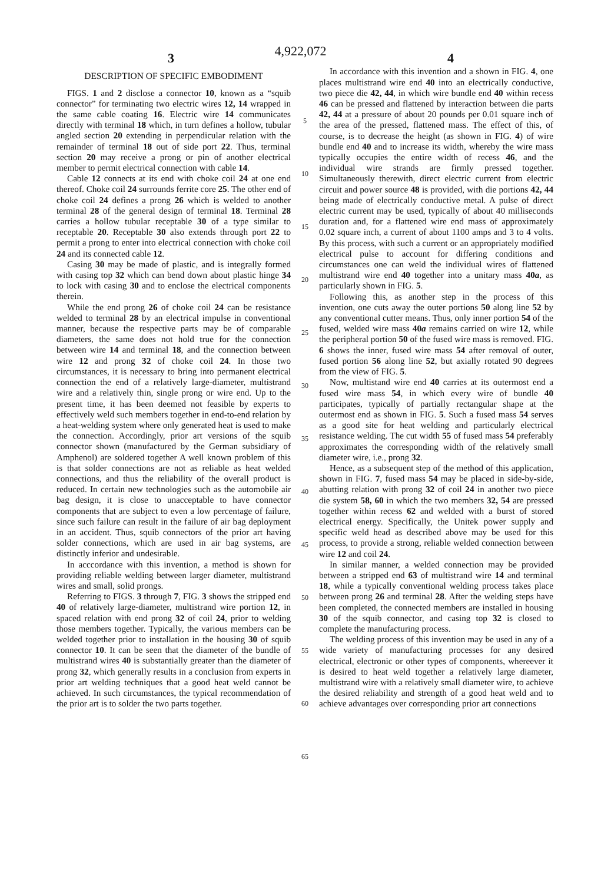4,922,072
3 4
DESCRIPTION OF SPECIFIC EMBODIMENT
FIGS. 1 and 2 disclose a connector 10, known as a “squib connector” for terminating two electric wires 12, 14 wrapped in the same cable coating 16. Electric wire 14 communicates directly with terminal 18 which, in turn defines a hollow, tubular angled section 20 extending in perpendicular relation with the remainder of terminal 18 out of side port 22. Thus, terminal section 20 may receive a prong or pin of another electrical member to permit electrical connection with cable 14.
Cable 12 connects at its end with choke coil 24 at one end thereof. Choke coil 24 surrounds ferrite core 25. The other end of choke coil 24 defines a prong 26 which is welded to another terminal 28 of the general design of terminal 18. Terminal 28 carries a hollow tubular receptable 30 of a type similar to receptable 20. Receptable 30 also extends through port 22 to permit a prong to enter into electrical connection with choke coil 24 and its connected cable 12.
Casing 30 may be made of plastic, and is integrally formed with casing top 32 which can bend down about plastic hinge 34 to lock with casing 30 and to enclose the electrical components therein.
While the end prong 26 of choke coil 24 can be resistance welded to terminal 28 by an electrical impulse in conventional manner, because the respective parts may be of comparable diameters, the same does not hold true for the connection between wire 14 and terminal 18, and the connection between wire 12 and prong 32 of choke coil 24. In those two circumstances, it is necessary to bring into permanent electrical connection the end of a relatively large-diameter, multistrand wire and a relatively thin, single prong or wire end. Up to the present time, it has been deemed not feasible by experts to effectively weld such members together in end-to-end relation by a heat-welding system where only generated heat is used to make the connection. Accordingly, prior art versions of the squib connector shown (manufactured by the German subsidiary of Amphenol) are soldered together A well known problem of this is that solder connections are not as reliable as heat welded connections, and thus the reliability of the overall product is reduced. In certain new technologies such as the automobile air bag design, it is close to unacceptable to have connector components that are subject to even a low percentage of failure, since such failure can result in the failure of air bag deployment in an accident. Thus, squib connectors of the prior art having solder connections, which are used in air bag systems, are distinctly inferior and undesirable.
In acccordance with this invention, a method is shown for providing reliable welding between larger diameter, multistrand wires and small, solid prongs.
Referring to FIGS. 3 through 7, FIG. 3 shows the stripped end 40 of relatively large-diameter, multistrand wire portion 12, in spaced relation with end prong 32 of coil 24, prior to welding those members together. Typically, the various members can be welded together prior to installation in the housing 30 of squib connector 10. It can be seen that the diameter of the bundle of multistrand wires 40 is substantially greater than the diameter of prong 32, which generally results in a conclusion from experts in prior art welding techniques that a good heat weld cannot be achieved. In such circumstances, the typical recommendation of the prior art is to solder the two parts together.
5
10
15
20
25
30
35
40
45
50
55
60
65
In accordance with this invention and a shown in FIG. 4, one places multistrand wire end 40 into an electrically conductive, two piece die 42, 44, in which wire bundle end 40 within recess 46 can be pressed and flattened by interaction between die parts 42, 44 at a pressure of about 20 pounds per 0.01 square inch of the area of the pressed, flattened mass. The effect of this, of course, is to decrease the height (as shown in FIG. 4) of wire bundle end 40 and to increase its width, whereby the wire mass typically occupies the entire width of recess 46, and the individual wire strands are firmly pressed together. Simultaneously therewith, direct electric current from electric circuit and power source 48 is provided, with die portions 42, 44 being made of electrically conductive metal. A pulse of direct electric current may be used, typically of about 40 milliseconds duration and, for a flattened wire end mass of approximately 0.02 square inch, a current of about 1100 amps and 3 to 4 volts. By this process, with such a current or an appropriately modified electrical pulse to account for differing conditions and circumstances one can weld the individual wires of flattened multistrand wire end 40 together into a unitary mass 40a, as particularly shown in FIG. 5.
Following this, as another step in the process of this invention, one cuts away the outer portions 50 along line 52 by any conventional cutter means. Thus, only inner portion 54 of the fused, welded wire mass 40a remains carried on wire 12, while the peripheral portion 50 of the fused wire mass is removed. FIG. 6 shows the inner, fused wire mass 54 after removal of outer, fused portion 56 along line 52, but axially rotated 90 degrees from the view of FIG. 5.
Now, multistand wire end 40 carries at its outermost end a fused wire mass 54, in which every wire of bundle 40 participates, typically of partially rectangular shape at the outermost end as shown in FIG. 5. Such a fused mass 54 serves as a good site for heat welding and particularly electrical resistance welding. The cut width 55 of fused mass 54 preferably approximates the corresponding width of the relatively small diameter wire, i.e., prong 32.
Hence, as a subsequent step of the method of this application, shown in FIG. 7, fused mass 54 may be placed in side-by-side, abutting relation with prong 32 of coil 24 in another two piece die system 58, 60 in which the two members 32, 54 are pressed together within recess 62 and welded with a burst of stored electrical energy. Specifically, the Unitek power supply and specific weld head as described above may be used for this process, to provide a strong, reliable welded connection between wire 12 and coil 24.
In similar manner, a welded connection may be provided between a stripped end 63 of multistrand wire 14 and terminal 18, while a typically conventional welding process takes place between prong 26 and terminal 28. After the welding steps have been completed, the connected members are installed in housing 30 of the squib connector, and casing top 32 is closed to complete the manufacturing process.
The welding process of this invention may be used in any of a wide variety of manufacturing processes for any desired electrical, electronic or other types of components, whereever it is desired to heat weld together a relatively large diameter, multistrand wire with a relatively small diameter wire, to achieve the desired reliability and strength of a good heat weld and to achieve advantages over corresponding prior art connections